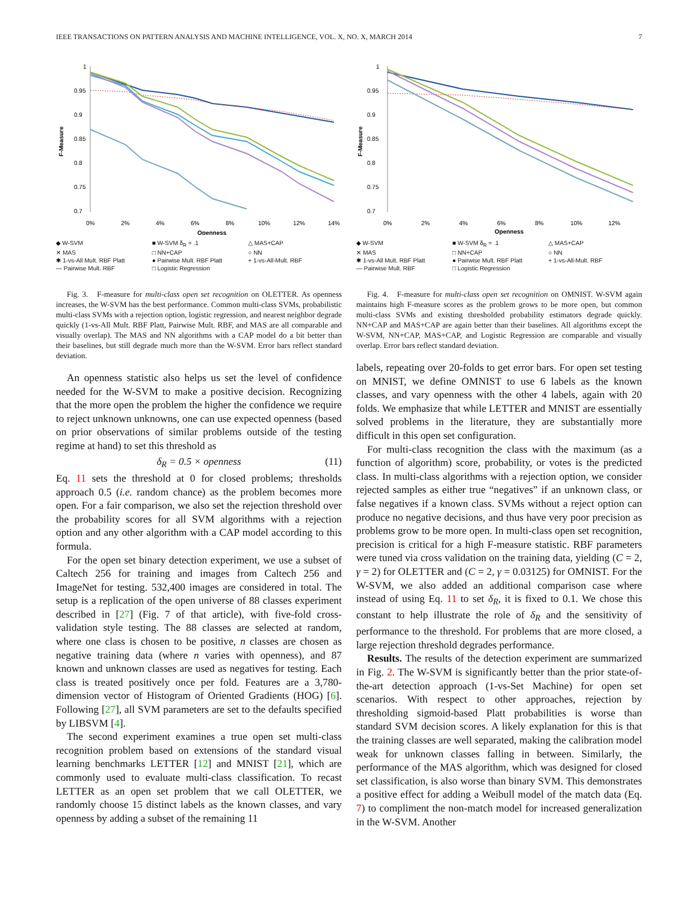IEEE TRANSACTIONS ON PATTERN ANALYSIS AND MACHINE INTELLIGENCE, VOL. X, NO. X, MARCH 2014 7
1
0.95
0.9
0.85
0.8
0.75
0.7
F-Measure
0%
2%
4%
6%
8%
10%
12%
14%
Openness
◆ W-SVM ■ W-SVM δ<sub>R</sub> = .1 △ MAS+CAP ✕ MAS □ NN+CAP ○ NN ✱ 1-vs-All Mult. RBF Platt ● Pairwise Mult. RBF Platt + 1-vs-All-Mult. RBF — Pairwise Mult. RBF □ Logistic Regression
Fig. 3. F-measure for multi-class open set recognition on OLETTER. As openness increases, the W-SVM has the best performance. Common multi-class SVMs, probabilistic multi-class SVMs with a rejection option, logistic regression, and nearest neighbor degrade quickly (1-vs-All Mult. RBF Platt, Pairwise Mult. RBF, and MAS are all comparable and visually overlap). The MAS and NN algorithms with a CAP model do a bit better than their baselines, but still degrade much more than the W-SVM. Error bars reflect standard deviation.
An openness statistic also helps us set the level of confidence needed for the W-SVM to make a positive decision. Recognizing that the more open the problem the higher the confidence we require to reject unknown unknowns, one can use expected openness (based on prior observations of similar problems outside of the testing regime at hand) to set this threshold as
δ<sub>R</sub> = 0.5 × openness (11)
Eq. 11 sets the threshold at 0 for closed problems; thresholds approach 0.5 (i.e. random chance) as the problem becomes more open. For a fair comparison, we also set the rejection threshold over the probability scores for all SVM algorithms with a rejection option and any other algorithm with a CAP model according to this formula.
For the open set binary detection experiment, we use a subset of Caltech 256 for training and images from Caltech 256 and ImageNet for testing. 532,400 images are considered in total. The setup is a replication of the open universe of 88 classes experiment described in [27] (Fig. 7 of that article), with five-fold cross-validation style testing. The 88 classes are selected at random, where one class is chosen to be positive, n classes are chosen as negative training data (where n varies with openness), and 87 known and unknown classes are used as negatives for testing. Each class is treated positively once per fold. Features are a 3,780-dimension vector of Histogram of Oriented Gradients (HOG) [6]. Following [27], all SVM parameters are set to the defaults specified by LIBSVM [4].
The second experiment examines a true open set multi-class recognition problem based on extensions of the standard visual learning benchmarks LETTER [12] and MNIST [21], which are commonly used to evaluate multi-class classification. To recast LETTER as an open set problem that we call OLETTER, we randomly choose 15 distinct labels as the known classes, and vary openness by adding a subset of the remaining 11
1
0.95
0.9
0.85
0.8
0.75
0.7
F-Measure
0%
2%
4%
6%
8%
10%
12%
Openness
◆ W-SVM ■ W-SVM δ<sub>R</sub> = .1 △ MAS+CAP ✕ MAS □ NN+CAP ○ NN ✱ 1-vs-All Mult. RBF Platt ● Pairwise Mult. RBF Platt + 1-vs-All-Mult. RBF — Pairwise Mult. RBF □ Logistic Regression
Fig. 4. F-measure for multi-class open set recognition on OMNIST. W-SVM again maintains high F-measure scores as the problem grows to be more open, but common multi-class SVMs and existing thresholded probability estimators degrade quickly. NN+CAP and MAS+CAP are again better than their baselines. All algorithms except the W-SVM, NN+CAP, MAS+CAP, and Logistic Regression are comparable and visually overlap. Error bars reflect standard deviation.
labels, repeating over 20-folds to get error bars. For open set testing on MNIST, we define OMNIST to use 6 labels as the known classes, and vary openness with the other 4 labels, again with 20 folds. We emphasize that while LETTER and MNIST are essentially solved problems in the literature, they are substantially more difficult in this open set configuration.
For multi-class recognition the class with the maximum (as a function of algorithm) score, probability, or votes is the predicted class. In multi-class algorithms with a rejection option, we consider rejected samples as either true “negatives” if an unknown class, or false negatives if a known class. SVMs without a reject option can produce no negative decisions, and thus have very poor precision as problems grow to be more open. In multi-class open set recognition, precision is critical for a high F-measure statistic. RBF parameters were tuned via cross validation on the training data, yielding (C = 2, γ = 2) for OLETTER and (C = 2, γ = 0.03125) for OMNIST. For the W-SVM, we also added an additional comparison case where instead of using Eq. 11 to set δ<sub>R</sub>, it is fixed to 0.1. We chose this constant to help illustrate the role of δ<sub>R</sub> and the sensitivity of performance to the threshold. For problems that are more closed, a large rejection threshold degrades performance.
Results. The results of the detection experiment are summarized in Fig. 2. The W-SVM is significantly better than the prior state-of-the-art detection approach (1-vs-Set Machine) for open set scenarios. With respect to other approaches, rejection by thresholding sigmoid-based Platt probabilities is worse than standard SVM decision scores. A likely explanation for this is that the training classes are well separated, making the calibration model weak for unknown classes falling in between. Similarly, the performance of the MAS algorithm, which was designed for closed set classification, is also worse than binary SVM. This demonstrates a positive effect for adding a Weibull model of the match data (Eq. 7) to compliment the non-match model for increased generalization in the W-SVM. Another